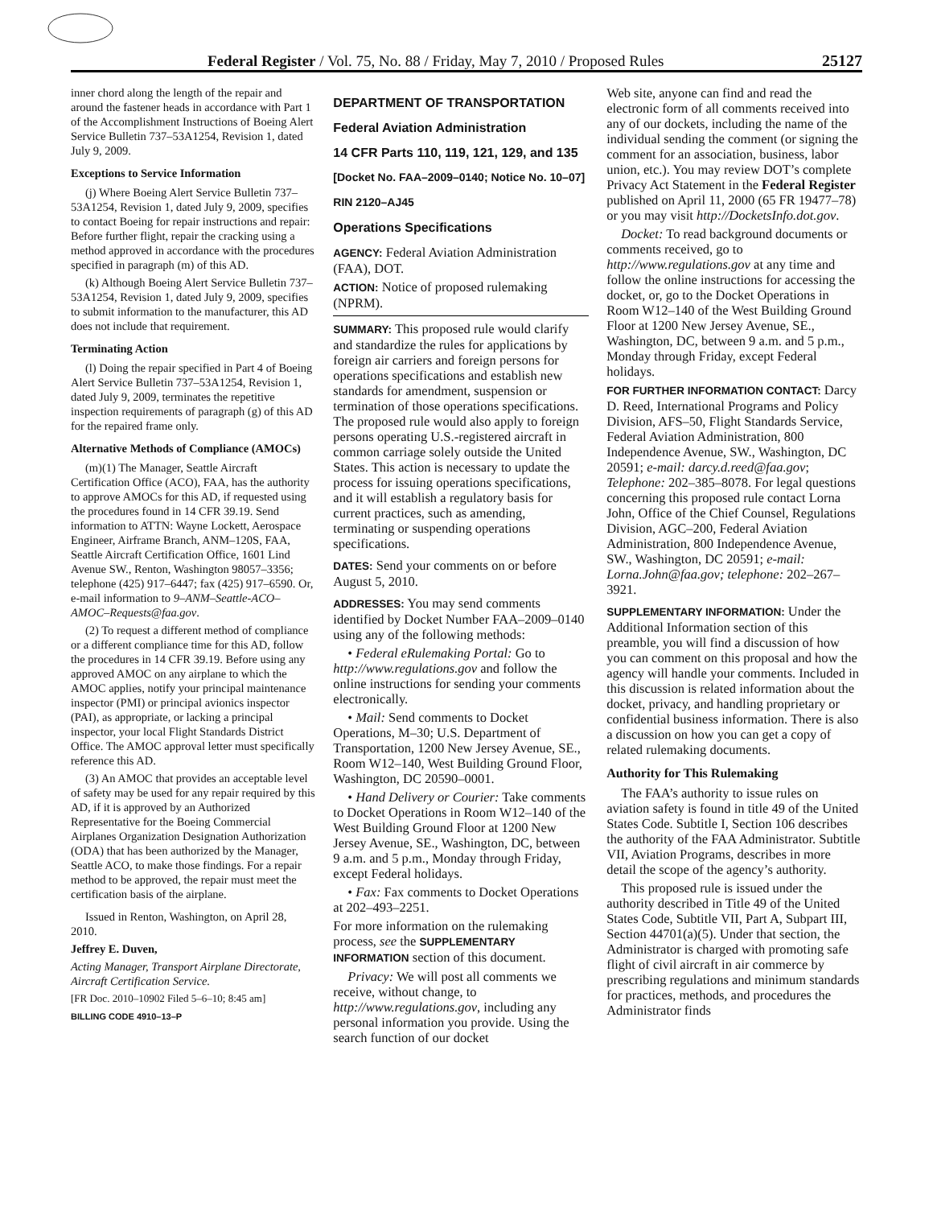Federal Register / Vol. 75, No. 88 / Friday, May 7, 2010 / Proposed Rules 25127
inner chord along the length of the repair and around the fastener heads in accordance with Part 1 of the Accomplishment Instructions of Boeing Alert Service Bulletin 737–53A1254, Revision 1, dated July 9, 2009.
Exceptions to Service Information
(j) Where Boeing Alert Service Bulletin 737–53A1254, Revision 1, dated July 9, 2009, specifies to contact Boeing for repair instructions and repair: Before further flight, repair the cracking using a method approved in accordance with the procedures specified in paragraph (m) of this AD.
(k) Although Boeing Alert Service Bulletin 737–53A1254, Revision 1, dated July 9, 2009, specifies to submit information to the manufacturer, this AD does not include that requirement.
Terminating Action
(l) Doing the repair specified in Part 4 of Boeing Alert Service Bulletin 737–53A1254, Revision 1, dated July 9, 2009, terminates the repetitive inspection requirements of paragraph (g) of this AD for the repaired frame only.
Alternative Methods of Compliance (AMOCs)
(m)(1) The Manager, Seattle Aircraft Certification Office (ACO), FAA, has the authority to approve AMOCs for this AD, if requested using the procedures found in 14 CFR 39.19. Send information to ATTN: Wayne Lockett, Aerospace Engineer, Airframe Branch, ANM–120S, FAA, Seattle Aircraft Certification Office, 1601 Lind Avenue SW., Renton, Washington 98057–3356; telephone (425) 917–6447; fax (425) 917–6590. Or, e-mail information to 9–ANM–Seattle-ACO–AMOC–Requests@faa.gov.
(2) To request a different method of compliance or a different compliance time for this AD, follow the procedures in 14 CFR 39.19. Before using any approved AMOC on any airplane to which the AMOC applies, notify your principal maintenance inspector (PMI) or principal avionics inspector (PAI), as appropriate, or lacking a principal inspector, your local Flight Standards District Office. The AMOC approval letter must specifically reference this AD.
(3) An AMOC that provides an acceptable level of safety may be used for any repair required by this AD, if it is approved by an Authorized Representative for the Boeing Commercial Airplanes Organization Designation Authorization (ODA) that has been authorized by the Manager, Seattle ACO, to make those findings. For a repair method to be approved, the repair must meet the certification basis of the airplane.
Issued in Renton, Washington, on April 28, 2010.
Jeffrey E. Duven,
Acting Manager, Transport Airplane Directorate, Aircraft Certification Service.
[FR Doc. 2010–10902 Filed 5–6–10; 8:45 am]
BILLING CODE 4910–13–P
DEPARTMENT OF TRANSPORTATION
Federal Aviation Administration
14 CFR Parts 110, 119, 121, 129, and 135
[Docket No. FAA–2009–0140; Notice No. 10–07]
RIN 2120–AJ45
Operations Specifications
AGENCY: Federal Aviation Administration (FAA), DOT.
ACTION: Notice of proposed rulemaking (NPRM).
SUMMARY: This proposed rule would clarify and standardize the rules for applications by foreign air carriers and foreign persons for operations specifications and establish new standards for amendment, suspension or termination of those operations specifications. The proposed rule would also apply to foreign persons operating U.S.-registered aircraft in common carriage solely outside the United States. This action is necessary to update the process for issuing operations specifications, and it will establish a regulatory basis for current practices, such as amending, terminating or suspending operations specifications.
DATES: Send your comments on or before August 5, 2010.
ADDRESSES: You may send comments identified by Docket Number FAA–2009–0140 using any of the following methods:
• Federal eRulemaking Portal: Go to http://www.regulations.gov and follow the online instructions for sending your comments electronically.
• Mail: Send comments to Docket Operations, M–30; U.S. Department of Transportation, 1200 New Jersey Avenue, SE., Room W12–140, West Building Ground Floor, Washington, DC 20590–0001.
• Hand Delivery or Courier: Take comments to Docket Operations in Room W12–140 of the West Building Ground Floor at 1200 New Jersey Avenue, SE., Washington, DC, between 9 a.m. and 5 p.m., Monday through Friday, except Federal holidays.
• Fax: Fax comments to Docket Operations at 202–493–2251.
For more information on the rulemaking process, see the SUPPLEMENTARY INFORMATION section of this document.
Privacy: We will post all comments we receive, without change, to http://www.regulations.gov, including any personal information you provide. Using the search function of our docket
Web site, anyone can find and read the electronic form of all comments received into any of our dockets, including the name of the individual sending the comment (or signing the comment for an association, business, labor union, etc.). You may review DOT’s complete Privacy Act Statement in the Federal Register published on April 11, 2000 (65 FR 19477–78) or you may visit http://DocketsInfo.dot.gov.
Docket: To read background documents or comments received, go to http://www.regulations.gov at any time and follow the online instructions for accessing the docket, or, go to the Docket Operations in Room W12–140 of the West Building Ground Floor at 1200 New Jersey Avenue, SE., Washington, DC, between 9 a.m. and 5 p.m., Monday through Friday, except Federal holidays.
FOR FURTHER INFORMATION CONTACT: Darcy D. Reed, International Programs and Policy Division, AFS–50, Flight Standards Service, Federal Aviation Administration, 800 Independence Avenue, SW., Washington, DC 20591; e-mail: darcy.d.reed@faa.gov; Telephone: 202–385–8078. For legal questions concerning this proposed rule contact Lorna John, Office of the Chief Counsel, Regulations Division, AGC–200, Federal Aviation Administration, 800 Independence Avenue, SW., Washington, DC 20591; e-mail: Lorna.John@faa.gov; telephone: 202–267–3921.
SUPPLEMENTARY INFORMATION: Under the Additional Information section of this preamble, you will find a discussion of how you can comment on this proposal and how the agency will handle your comments. Included in this discussion is related information about the docket, privacy, and handling proprietary or confidential business information. There is also a discussion on how you can get a copy of related rulemaking documents.
Authority for This Rulemaking
The FAA’s authority to issue rules on aviation safety is found in title 49 of the United States Code. Subtitle I, Section 106 describes the authority of the FAA Administrator. Subtitle VII, Aviation Programs, describes in more detail the scope of the agency’s authority.
This proposed rule is issued under the authority described in Title 49 of the United States Code, Subtitle VII, Part A, Subpart III, Section 44701(a)(5). Under that section, the Administrator is charged with promoting safe flight of civil aircraft in air commerce by prescribing regulations and minimum standards for practices, methods, and procedures the Administrator finds